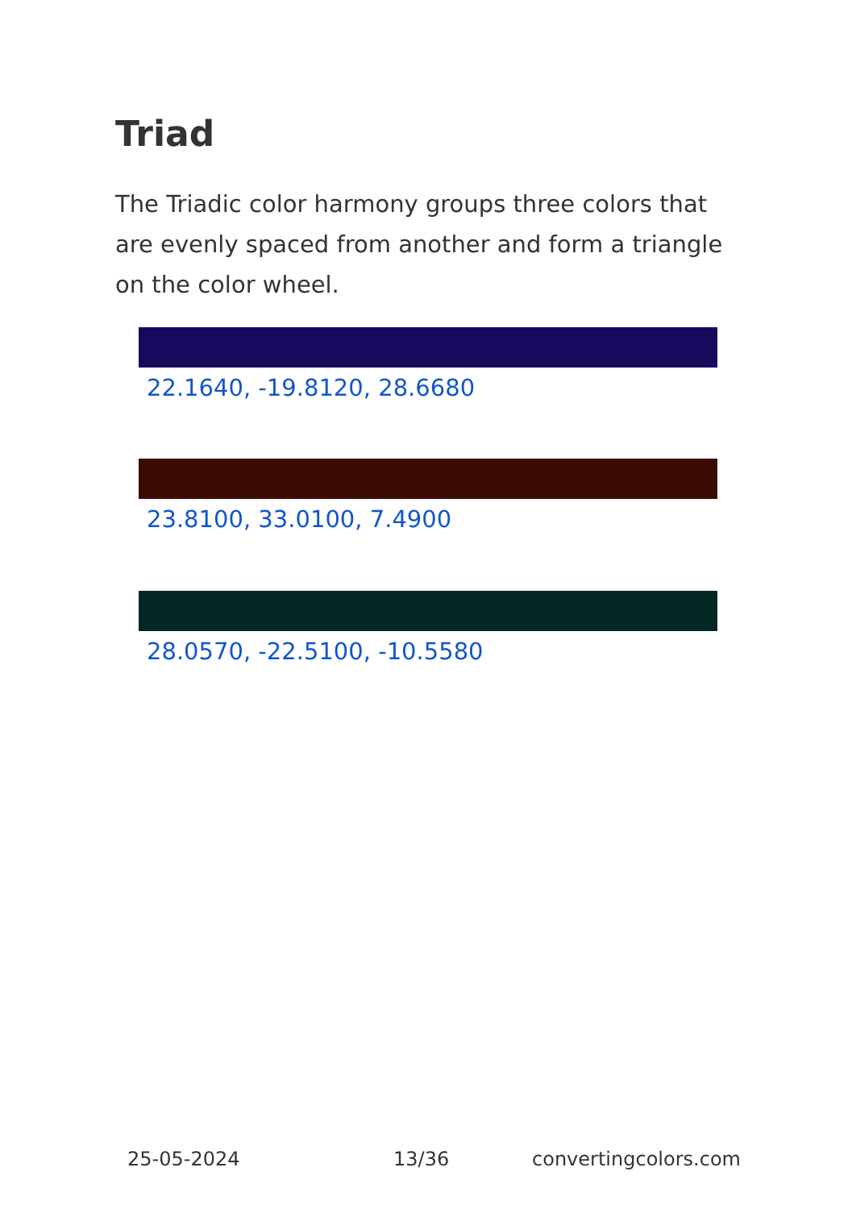Triad
The Triadic color harmony groups three colors that are evenly spaced from another and form a triangle on the color wheel.
22.1640, -19.8120, 28.6680
23.8100, 33.0100, 7.4900
28.0570, -22.5100, -10.5580
25-05-2024 13/36 convertingcolors.com